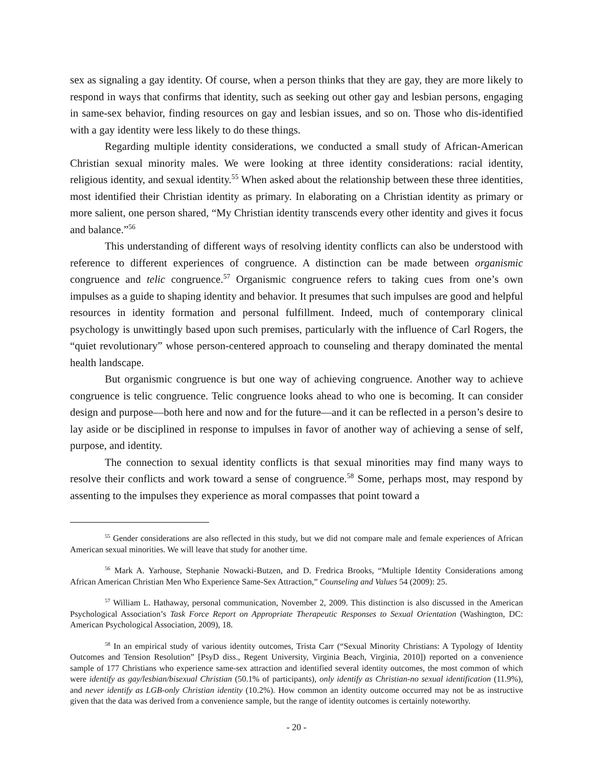sex as signaling a gay identity. Of course, when a person thinks that they are gay, they are more likely to respond in ways that confirms that identity, such as seeking out other gay and lesbian persons, engaging in same-sex behavior, finding resources on gay and lesbian issues, and so on. Those who dis-identified with a gay identity were less likely to do these things.
Regarding multiple identity considerations, we conducted a small study of African-American Christian sexual minority males. We were looking at three identity considerations: racial identity, religious identity, and sexual identity.<sup>55</sup> When asked about the relationship between these three identities, most identified their Christian identity as primary. In elaborating on a Christian identity as primary or more salient, one person shared, “My Christian identity transcends every other identity and gives it focus and balance.”<sup>56</sup>
This understanding of different ways of resolving identity conflicts can also be understood with reference to different experiences of congruence. A distinction can be made between organismic congruence and telic congruence.<sup>57</sup> Organismic congruence refers to taking cues from one’s own impulses as a guide to shaping identity and behavior. It presumes that such impulses are good and helpful resources in identity formation and personal fulfillment. Indeed, much of contemporary clinical psychology is unwittingly based upon such premises, particularly with the influence of Carl Rogers, the “quiet revolutionary” whose person-centered approach to counseling and therapy dominated the mental health landscape.
But organismic congruence is but one way of achieving congruence. Another way to achieve congruence is telic congruence. Telic congruence looks ahead to who one is becoming. It can consider design and purpose—both here and now and for the future—and it can be reflected in a person’s desire to lay aside or be disciplined in response to impulses in favor of another way of achieving a sense of self, purpose, and identity.
The connection to sexual identity conflicts is that sexual minorities may find many ways to resolve their conflicts and work toward a sense of congruence.<sup>58</sup> Some, perhaps most, may respond by assenting to the impulses they experience as moral compasses that point toward a
<sup>55</sup> Gender considerations are also reflected in this study, but we did not compare male and female experiences of African American sexual minorities. We will leave that study for another time.
<sup>56</sup> Mark A. Yarhouse, Stephanie Nowacki-Butzen, and D. Fredrica Brooks, “Multiple Identity Considerations among African American Christian Men Who Experience Same-Sex Attraction,” Counseling and Values 54 (2009): 25.
<sup>57</sup> William L. Hathaway, personal communication, November 2, 2009. This distinction is also discussed in the American Psychological Association’s Task Force Report on Appropriate Therapeutic Responses to Sexual Orientation (Washington, DC: American Psychological Association, 2009), 18.
<sup>58</sup> In an empirical study of various identity outcomes, Trista Carr (“Sexual Minority Christians: A Typology of Identity Outcomes and Tension Resolution” [PsyD diss., Regent University, Virginia Beach, Virginia, 2010]) reported on a convenience sample of 177 Christians who experience same-sex attraction and identified several identity outcomes, the most common of which were identify as gay/lesbian/bisexual Christian (50.1% of participants), only identify as Christian-no sexual identification (11.9%), and never identify as LGB-only Christian identity (10.2%). How common an identity outcome occurred may not be as instructive given that the data was derived from a convenience sample, but the range of identity outcomes is certainly noteworthy.
- 20 -